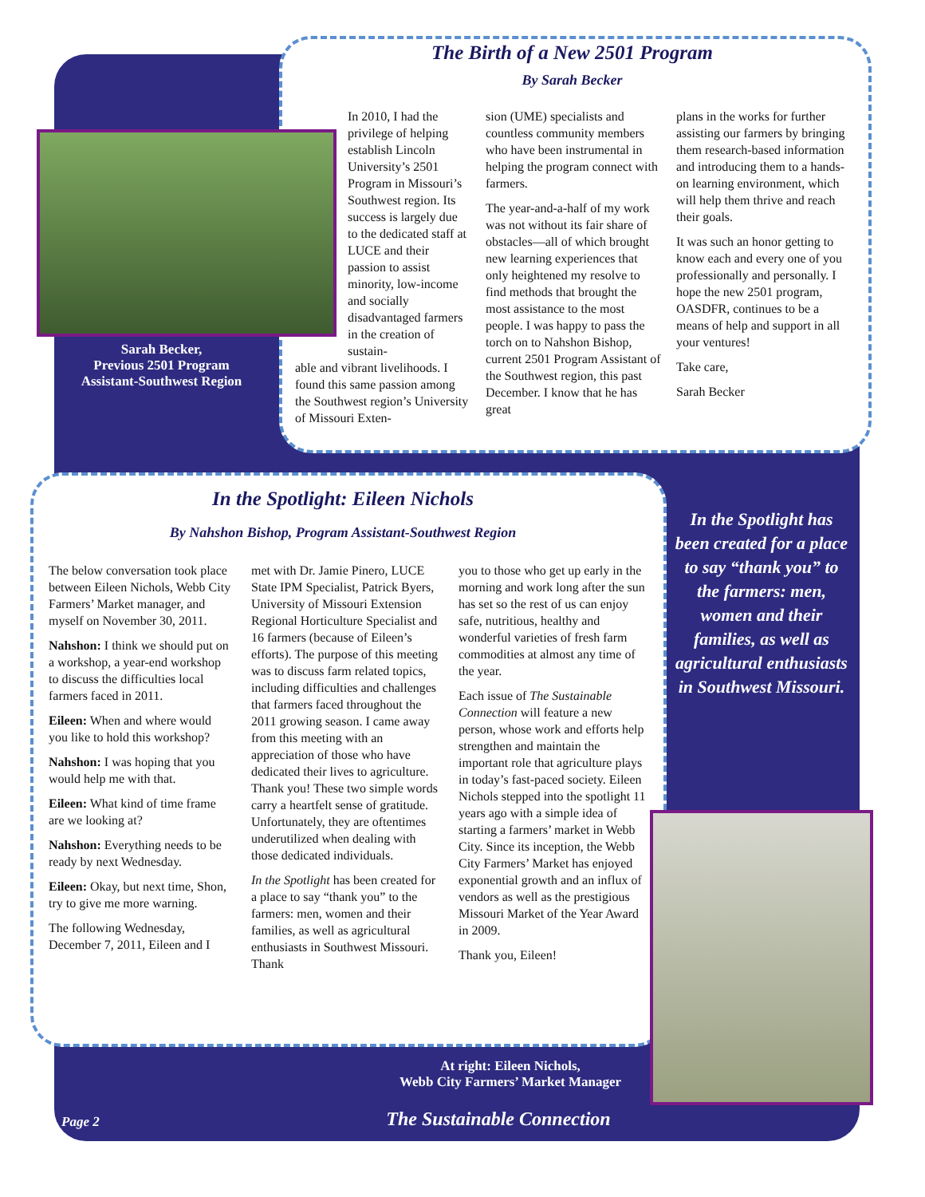The Birth of a New 2501 Program
By Sarah Becker
Sarah Becker,
Previous 2501 Program
Assistant-Southwest Region
In 2010, I had the privilege of helping establish Lincoln University’s 2501 Program in Missouri’s Southwest region. Its success is largely due to the dedicated staff at LUCE and their passion to assist minority, low-income and socially disadvantaged farmers in the creation of sustain-
able and vibrant livelihoods. I found this same passion among the Southwest region’s University of Missouri Exten-
sion (UME) specialists and countless community members who have been instrumental in helping the program connect with farmers.
The year-and-a-half of my work was not without its fair share of obstacles—all of which brought new learning experiences that only heightened my resolve to find methods that brought the most assistance to the most people. I was happy to pass the torch on to Nahshon Bishop, current 2501 Program Assistant of the Southwest region, this past December. I know that he has great
plans in the works for further assisting our farmers by bringing them research-based information and introducing them to a hands-on learning environment, which will help them thrive and reach their goals.
It was such an honor getting to know each and every one of you professionally and personally. I hope the new 2501 program, OASDFR, continues to be a means of help and support in all your ventures!
Take care,
Sarah Becker
In the Spotlight: Eileen Nichols
By Nahshon Bishop, Program Assistant-Southwest Region
The below conversation took place between Eileen Nichols, Webb City Farmers’ Market manager, and myself on November 30, 2011.
Nahshon: I think we should put on a workshop, a year-end workshop to discuss the difficulties local farmers faced in 2011.
Eileen: When and where would you like to hold this workshop?
Nahshon: I was hoping that you would help me with that.
Eileen: What kind of time frame are we looking at?
Nahshon: Everything needs to be ready by next Wednesday.
Eileen: Okay, but next time, Shon, try to give me more warning.
The following Wednesday, December 7, 2011, Eileen and I
met with Dr. Jamie Pinero, LUCE State IPM Specialist, Patrick Byers, University of Missouri Extension Regional Horticulture Specialist and 16 farmers (because of Eileen’s efforts). The purpose of this meeting was to discuss farm related topics, including difficulties and challenges that farmers faced throughout the 2011 growing season. I came away from this meeting with an appreciation of those who have dedicated their lives to agriculture. Thank you! These two simple words carry a heartfelt sense of gratitude. Unfortunately, they are oftentimes underutilized when dealing with those dedicated individuals.
In the Spotlight has been created for a place to say “thank you” to the farmers: men, women and their families, as well as agricultural enthusiasts in Southwest Missouri. Thank
you to those who get up early in the morning and work long after the sun has set so the rest of us can enjoy safe, nutritious, healthy and wonderful varieties of fresh farm commodities at almost any time of the year.
Each issue of The Sustainable Connection will feature a new person, whose work and efforts help strengthen and maintain the important role that agriculture plays in today’s fast-paced society. Eileen Nichols stepped into the spotlight 11 years ago with a simple idea of starting a farmers’ market in Webb City. Since its inception, the Webb City Farmers’ Market has enjoyed exponential growth and an influx of vendors as well as the prestigious Missouri Market of the Year Award in 2009.
Thank you, Eileen!
In the Spotlight has been created for a place to say “thank you” to the farmers: men, women and their families, as well as agricultural enthusiasts in Southwest Missouri.
At right: Eileen Nichols,
Webb City Farmers’ Market Manager
Page 2 The Sustainable Connection